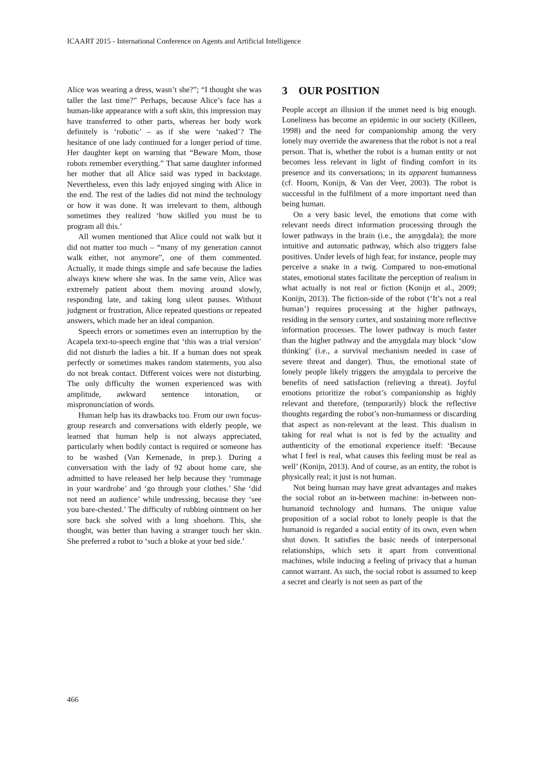ICAART 2015 - International Conference on Agents and Artificial Intelligence
Alice was wearing a dress, wasn’t she?”; “I thought she was taller the last time?” Perhaps, because Alice’s face has a human-like appearance with a soft skin, this impression may have transferred to other parts, whereas her body work definitely is ‘robotic’ – as if she were ‘naked’? The hesitance of one lady continued for a longer period of time. Her daughter kept on warning that “Beware Mom, those robots remember everything.” That same daughter informed her mother that all Alice said was typed in backstage. Nevertheless, even this lady enjoyed singing with Alice in the end. The rest of the ladies did not mind the technology or how it was done. It was irrelevant to them, although sometimes they realized ‘how skilled you must be to program all this.’
All women mentioned that Alice could not walk but it did not matter too much – “many of my generation cannot walk either, not anymore”, one of them commented. Actually, it made things simple and safe because the ladies always knew where she was. In the same vein, Alice was extremely patient about them moving around slowly, responding late, and taking long silent pauses. Without judgment or frustration, Alice repeated questions or repeated answers, which made her an ideal companion.
Speech errors or sometimes even an interruption by the Acapela text-to-speech engine that ‘this was a trial version’ did not disturb the ladies a bit. If a human does not speak perfectly or sometimes makes random statements, you also do not break contact. Different voices were not disturbing. The only difficulty the women experienced was with amplitude, awkward sentence intonation, or mispronunciation of words.
Human help has its drawbacks too. From our own focus-group research and conversations with elderly people, we learned that human help is not always appreciated, particularly when bodily contact is required or someone has to be washed (Van Kemenade, in prep.). During a conversation with the lady of 92 about home care, she admitted to have released her help because they ‘rummage in your wardrobe’ and ‘go through your clothes.’ She ‘did not need an audience’ while undressing, because they ‘see you bare-chested.’ The difficulty of rubbing ointment on her sore back she solved with a long shoehorn. This, she thought, was better than having a stranger touch her skin. She preferred a robot to ‘such a bloke at your bed side.’
3 OUR POSITION
People accept an illusion if the unmet need is big enough. Loneliness has become an epidemic in our society (Killeen, 1998) and the need for companionship among the very lonely may override the awareness that the robot is not a real person. That is, whether the robot is a human entity or not becomes less relevant in light of finding comfort in its presence and its conversations; in its apparent humanness (cf. Hoorn, Konijn, & Van der Veer, 2003). The robot is successful in the fulfilment of a more important need than being human.
On a very basic level, the emotions that come with relevant needs direct information processing through the lower pathways in the brain (i.e., the amygdala); the more intuitive and automatic pathway, which also triggers false positives. Under levels of high fear, for instance, people may perceive a snake in a twig. Compared to non-emotional states, emotional states facilitate the perception of realism in what actually is not real or fiction (Konijn et al., 2009; Konijn, 2013). The fiction-side of the robot (‘It’s not a real human’) requires processing at the higher pathways, residing in the sensory cortex, and sustaining more reflective information processes. The lower pathway is much faster than the higher pathway and the amygdala may block ‘slow thinking’ (i.e., a survival mechanism needed in case of severe threat and danger). Thus, the emotional state of lonely people likely triggers the amygdala to perceive the benefits of need satisfaction (relieving a threat). Joyful emotions prioritize the robot’s companionship as highly relevant and therefore, (temporarily) block the reflective thoughts regarding the robot’s non-humanness or discarding that aspect as non-relevant at the least. This dualism in taking for real what is not is fed by the actuality and authenticity of the emotional experience itself: ‘Because what I feel is real, what causes this feeling must be real as well’ (Konijn, 2013). And of course, as an entity, the robot is physically real; it just is not human.
Not being human may have great advantages and makes the social robot an in-between machine: in-between non-humanoid technology and humans. The unique value proposition of a social robot to lonely people is that the humanoid is regarded a social entity of its own, even when shut down. It satisfies the basic needs of interpersonal relationships, which sets it apart from conventional machines, while inducing a feeling of privacy that a human cannot warrant. As such, the social robot is assumed to keep a secret and clearly is not seen as part of the
466